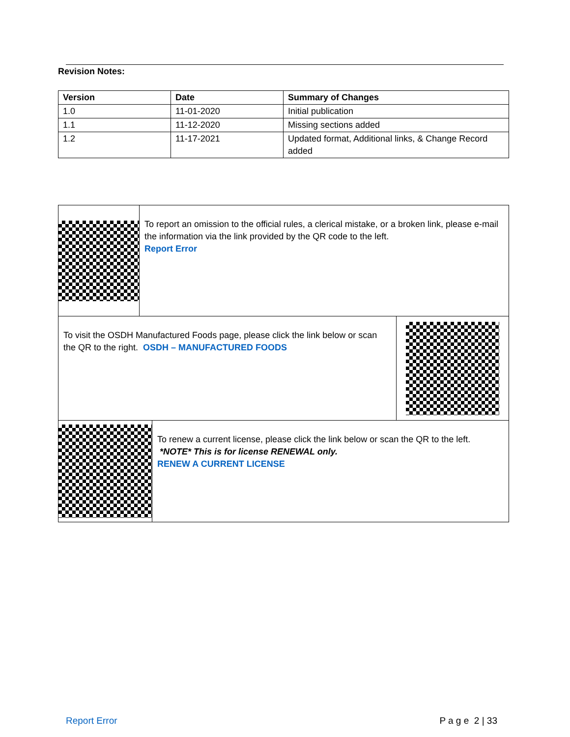Revision Notes:
| Version | Date | Summary of Changes |
| --- | --- | --- |
| 1.0 | 11-01-2020 | Initial publication |
| 1.1 | 11-12-2020 | Missing sections added |
| 1.2 | 11-17-2021 | Updated format, Additional links, & Change Record added |
To report an omission to the official rules, a clerical mistake, or a broken link, please e-mail the information via the link provided by the QR code to the left.
Report Error
To visit the OSDH Manufactured Foods page, please click the link below or scan the QR to the right. OSDH – MANUFACTURED FOODS
To renew a current license, please click the link below or scan the QR to the left. *NOTE* This is for license RENEWAL only.
RENEW A CURRENT LICENSE
Report Error P a g e 2 | 33